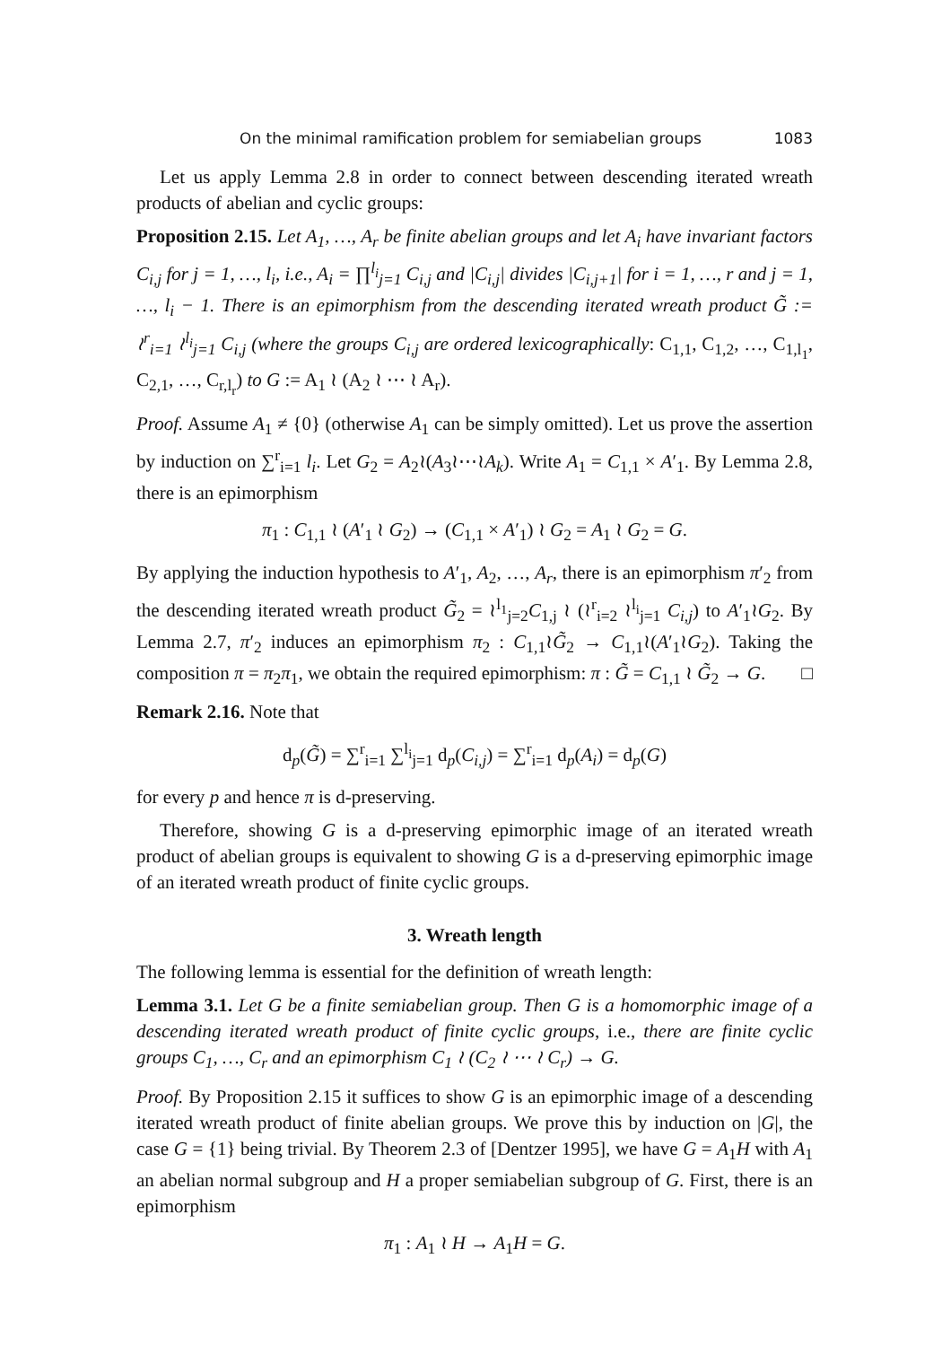On the minimal ramification problem for semiabelian groups 1083
Let us apply Lemma 2.8 in order to connect between descending iterated wreath products of abelian and cyclic groups:
Proposition 2.15. Let A<sub>1</sub>, …, A<sub>r</sub> be finite abelian groups and let A<sub>i</sub> have invariant factors C<sub>i,j</sub> for j = 1, …, l<sub>i</sub>, i.e., A<sub>i</sub> = ∏<sup>l<sub>i</sub></sup><sub>j=1</sub> C<sub>i,j</sub> and |C<sub>i,j</sub>| divides |C<sub>i,j+1</sub>| for i = 1, …, r and j = 1, …, l<sub>i</sub> − 1. There is an epimorphism from the descending iterated wreath product G̃ := ≀<sup>r</sup><sub>i=1</sub> ≀<sup>l<sub>i</sub></sup><sub>j=1</sub> C<sub>i,j</sub> (where the groups C<sub>i,j</sub> are ordered lexicographically: C<sub>1,1</sub>, C<sub>1,2</sub>, …, C<sub>1,l<sub>1</sub></sub>, C<sub>2,1</sub>, …, C<sub>r,l<sub>r</sub></sub>) to G := A<sub>1</sub> ≀ (A<sub>2</sub> ≀ ⋯ ≀ A<sub>r</sub>).
Proof. Assume A<sub>1</sub> ≠ {0} (otherwise A<sub>1</sub> can be simply omitted). Let us prove the assertion by induction on ∑<sup>r</sup><sub>i=1</sub> l<sub>i</sub>. Let G<sub>2</sub> = A<sub>2</sub>≀(A<sub>3</sub>≀⋯≀A<sub>k</sub>). Write A<sub>1</sub> = C<sub>1,1</sub> × A′<sub>1</sub>. By Lemma 2.8, there is an epimorphism
π<sub>1</sub> : C<sub>1,1</sub> ≀ (A′<sub>1</sub> ≀ G<sub>2</sub>) → (C<sub>1,1</sub> × A′<sub>1</sub>) ≀ G<sub>2</sub> = A<sub>1</sub> ≀ G<sub>2</sub> = G.
By applying the induction hypothesis to A′<sub>1</sub>, A<sub>2</sub>, …, A<sub>r</sub>, there is an epimorphism π′<sub>2</sub> from the descending iterated wreath product G̃<sub>2</sub> = ≀<sup>l<sub>1</sub></sup><sub>j=2</sub>C<sub>1,j</sub> ≀ (≀<sup>r</sup><sub>i=2</sub> ≀<sup>l<sub>i</sub></sup><sub>j=1</sub> C<sub>i,j</sub>) to A′<sub>1</sub>≀G<sub>2</sub>. By Lemma 2.7, π′<sub>2</sub> induces an epimorphism π<sub>2</sub> : C<sub>1,1</sub>≀G̃<sub>2</sub> → C<sub>1,1</sub>≀(A′<sub>1</sub>≀G<sub>2</sub>). Taking the composition π = π<sub>2</sub>π<sub>1</sub>, we obtain the required epimorphism: π : G̃ = C<sub>1,1</sub> ≀ G̃<sub>2</sub> → G. □
Remark 2.16. Note that
d<sub>p</sub>(G̃) = ∑<sup>r</sup><sub>i=1</sub> ∑<sup>l<sub>i</sub></sup><sub>j=1</sub> d<sub>p</sub>(C<sub>i,j</sub>) = ∑<sup>r</sup><sub>i=1</sub> d<sub>p</sub>(A<sub>i</sub>) = d<sub>p</sub>(G)
for every p and hence π is d-preserving.
Therefore, showing G is a d-preserving epimorphic image of an iterated wreath product of abelian groups is equivalent to showing G is a d-preserving epimorphic image of an iterated wreath product of finite cyclic groups.
3. Wreath length
The following lemma is essential for the definition of wreath length:
Lemma 3.1. Let G be a finite semiabelian group. Then G is a homomorphic image of a descending iterated wreath product of finite cyclic groups, i.e., there are finite cyclic groups C<sub>1</sub>, …, C<sub>r</sub> and an epimorphism C<sub>1</sub> ≀ (C<sub>2</sub> ≀ ⋯ ≀ C<sub>r</sub>) → G.
Proof. By Proposition 2.15 it suffices to show G is an epimorphic image of a descending iterated wreath product of finite abelian groups. We prove this by induction on |G|, the case G = {1} being trivial. By Theorem 2.3 of [Dentzer 1995], we have G = A<sub>1</sub>H with A<sub>1</sub> an abelian normal subgroup and H a proper semiabelian subgroup of G. First, there is an epimorphism
π<sub>1</sub> : A<sub>1</sub> ≀ H → A<sub>1</sub>H = G.